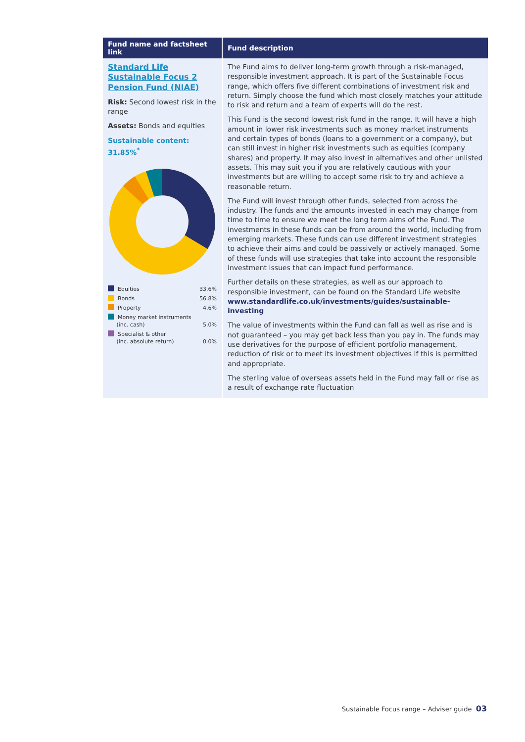| Fund name and factsheet link | Fund description |
| --- | --- |
| Standard Life Sustainable Focus 2 Pension Fund (NIAE) Risk: Second lowest risk in the range Assets: Bonds and equities Sustainable content: 31.85%<sup>*</sup> / Equities / 33.6% / / Bonds / 56.8% / / Property / 4.6% / / Money market instruments (inc. cash) / 5.0% / / Specialist & other (inc. absolute return) / 0.0% / | The Fund aims to deliver long-term growth through a risk-managed, responsible investment approach. It is part of the Sustainable Focus range, which offers five different combinations of investment risk and return. Simply choose the fund which most closely matches your attitude to risk and return and a team of experts will do the rest. This Fund is the second lowest risk fund in the range. It will have a high amount in lower risk investments such as money market instruments and certain types of bonds (loans to a government or a company), but can still invest in higher risk investments such as equities (company shares) and property. It may also invest in alternatives and other unlisted assets. This may suit you if you are relatively cautious with your investments but are willing to accept some risk to try and achieve a reasonable return. The Fund will invest through other funds, selected from across the industry. The funds and the amounts invested in each may change from time to time to ensure we meet the long term aims of the Fund. The investments in these funds can be from around the world, including from emerging markets. These funds can use different investment strategies to achieve their aims and could be passively or actively managed. Some of these funds will use strategies that take into account the responsible investment issues that can impact fund performance. Further details on these strategies, as well as our approach to responsible investment, can be found on the Standard Life website www.standardlife.co.uk/investments/guides/sustainable-investing The value of investments within the Fund can fall as well as rise and is not guaranteed – you may get back less than you pay in. The funds may use derivatives for the purpose of efficient portfolio management, reduction of risk or to meet its investment objectives if this is permitted and appropriate. The sterling value of overseas assets held in the Fund may fall or rise as a result of exchange rate fluctuation |
Sustainable Focus range – Adviser guide 03